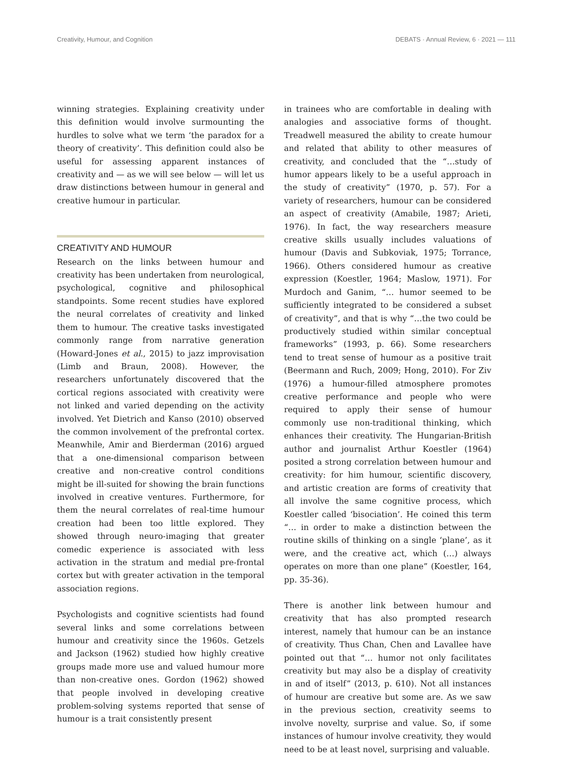Creativity, Humour, and Cognition DEBATS · Annual Review, 6 · 2021 — 111
winning strategies. Explaining creativity under this definition would involve surmounting the hurdles to solve what we term ‘the paradox for a theory of creativity’. This definition could also be useful for assessing apparent instances of creativity and — as we will see below — will let us draw distinctions between humour in general and creative humour in particular.
CREATIVITY AND HUMOUR
Research on the links between humour and creativity has been undertaken from neurological, psychological, cognitive and philosophical standpoints. Some recent studies have explored the neural correlates of creativity and linked them to humour. The creative tasks investigated commonly range from narrative generation (Howard-Jones et al., 2015) to jazz improvisation (Limb and Braun, 2008). However, the researchers unfortunately discovered that the cortical regions associated with creativity were not linked and varied depending on the activity involved. Yet Dietrich and Kanso (2010) observed the common involvement of the prefrontal cortex. Meanwhile, Amir and Bierderman (2016) argued that a one-dimensional comparison between creative and non-creative control conditions might be ill-suited for showing the brain functions involved in creative ventures. Furthermore, for them the neural correlates of real-time humour creation had been too little explored. They showed through neuro-imaging that greater comedic experience is associated with less activation in the stratum and medial pre-frontal cortex but with greater activation in the temporal association regions.
Psychologists and cognitive scientists had found several links and some correlations between humour and creativity since the 1960s. Getzels and Jackson (1962) studied how highly creative groups made more use and valued humour more than non-creative ones. Gordon (1962) showed that people involved in developing creative problem-solving systems reported that sense of humour is a trait consistently present
in trainees who are comfortable in dealing with analogies and associative forms of thought. Treadwell measured the ability to create humour and related that ability to other measures of creativity, and concluded that the “…study of humor appears likely to be a useful approach in the study of creativity” (1970, p. 57). For a variety of researchers, humour can be considered an aspect of creativity (Amabile, 1987; Arieti, 1976). In fact, the way researchers measure creative skills usually includes valuations of humour (Davis and Subkoviak, 1975; Torrance, 1966). Others considered humour as creative expression (Koestler, 1964; Maslow, 1971). For Murdoch and Ganim, “… humor seemed to be sufficiently integrated to be considered a subset of creativity”, and that is why “…the two could be productively studied within similar conceptual frameworks” (1993, p. 66). Some researchers tend to treat sense of humour as a positive trait (Beermann and Ruch, 2009; Hong, 2010). For Ziv (1976) a humour-filled atmosphere promotes creative performance and people who were required to apply their sense of humour commonly use non-traditional thinking, which enhances their creativity. The Hungarian-British author and journalist Arthur Koestler (1964) posited a strong correlation between humour and creativity: for him humour, scientific discovery, and artistic creation are forms of creativity that all involve the same cognitive process, which Koestler called ‘bisociation’. He coined this term “… in order to make a distinction between the routine skills of thinking on a single ‘plane’, as it were, and the creative act, which (…) always operates on more than one plane” (Koestler, 164, pp. 35-36).
There is another link between humour and creativity that has also prompted research interest, namely that humour can be an instance of creativity. Thus Chan, Chen and Lavallee have pointed out that “… humor not only facilitates creativity but may also be a display of creativity in and of itself” (2013, p. 610). Not all instances of humour are creative but some are. As we saw in the previous section, creativity seems to involve novelty, surprise and value. So, if some instances of humour involve creativity, they would need to be at least novel, surprising and valuable.